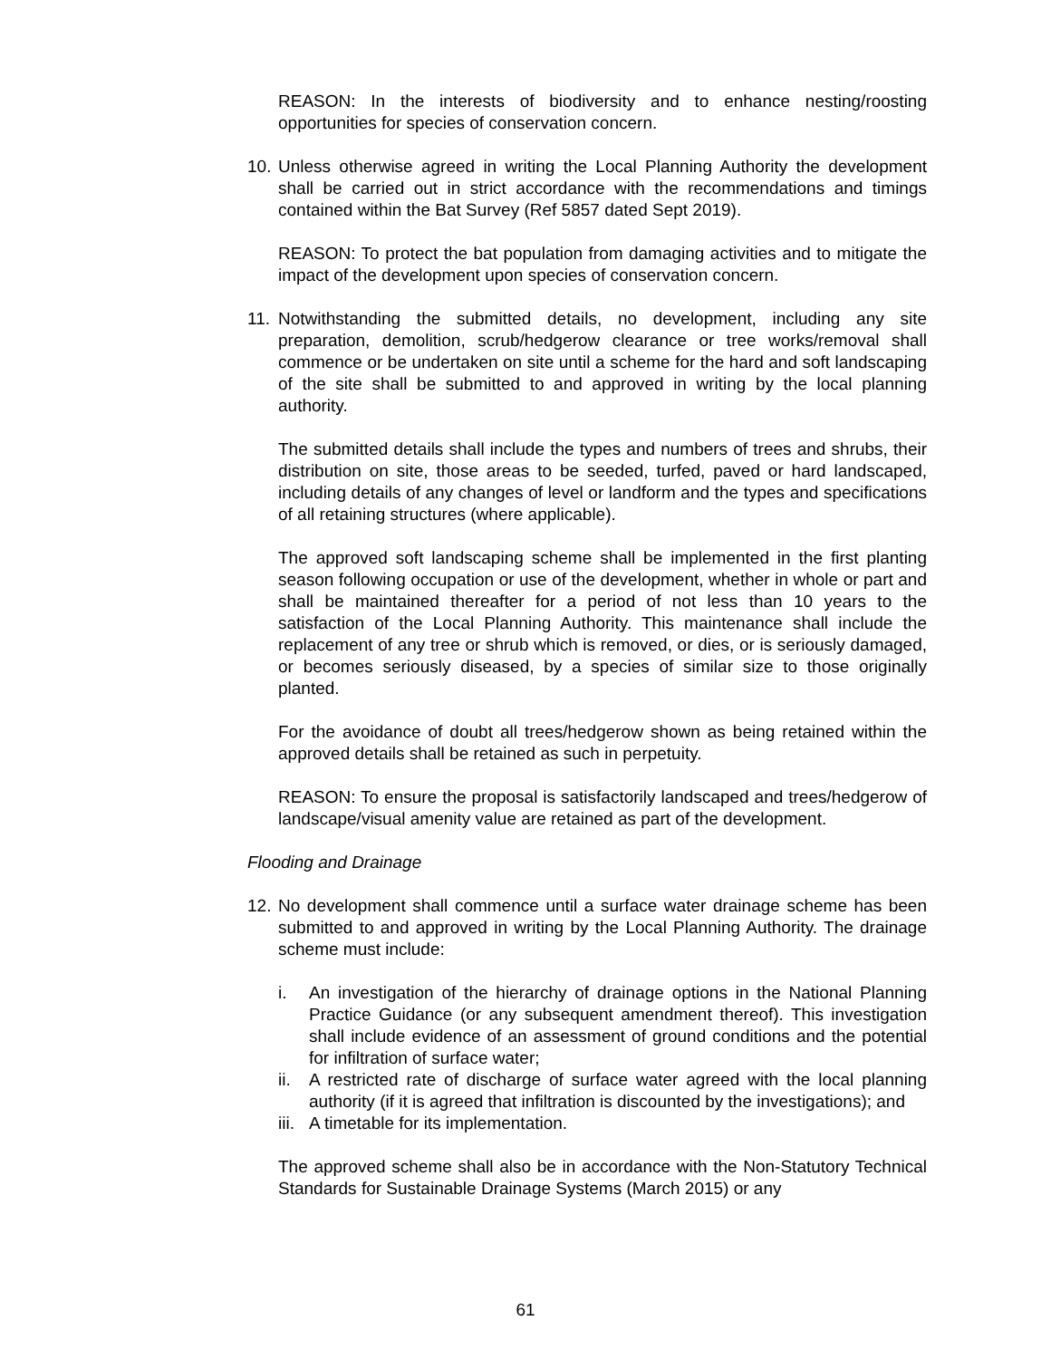REASON: In the interests of biodiversity and to enhance nesting/roosting opportunities for species of conservation concern.
10.
Unless otherwise agreed in writing the Local Planning Authority the development shall be carried out in strict accordance with the recommendations and timings contained within the Bat Survey (Ref 5857 dated Sept 2019).
REASON: To protect the bat population from damaging activities and to mitigate the impact of the development upon species of conservation concern.
11.
Notwithstanding the submitted details, no development, including any site preparation, demolition, scrub/hedgerow clearance or tree works/removal shall commence or be undertaken on site until a scheme for the hard and soft landscaping of the site shall be submitted to and approved in writing by the local planning authority.
The submitted details shall include the types and numbers of trees and shrubs, their distribution on site, those areas to be seeded, turfed, paved or hard landscaped, including details of any changes of level or landform and the types and specifications of all retaining structures (where applicable).
The approved soft landscaping scheme shall be implemented in the first planting season following occupation or use of the development, whether in whole or part and shall be maintained thereafter for a period of not less than 10 years to the satisfaction of the Local Planning Authority. This maintenance shall include the replacement of any tree or shrub which is removed, or dies, or is seriously damaged, or becomes seriously diseased, by a species of similar size to those originally planted.
For the avoidance of doubt all trees/hedgerow shown as being retained within the approved details shall be retained as such in perpetuity.
REASON: To ensure the proposal is satisfactorily landscaped and trees/hedgerow of landscape/visual amenity value are retained as part of the development.
Flooding and Drainage
12.
No development shall commence until a surface water drainage scheme has been submitted to and approved in writing by the Local Planning Authority. The drainage scheme must include:
i. An investigation of the hierarchy of drainage options in the National Planning Practice Guidance (or any subsequent amendment thereof). This investigation shall include evidence of an assessment of ground conditions and the potential for infiltration of surface water;
ii.
A restricted rate of discharge of surface water agreed with the local planning authority (if it is agreed that infiltration is discounted by the investigations); and
iii.
A timetable for its implementation.
The approved scheme shall also be in accordance with the Non-Statutory Technical Standards for Sustainable Drainage Systems (March 2015) or any
61